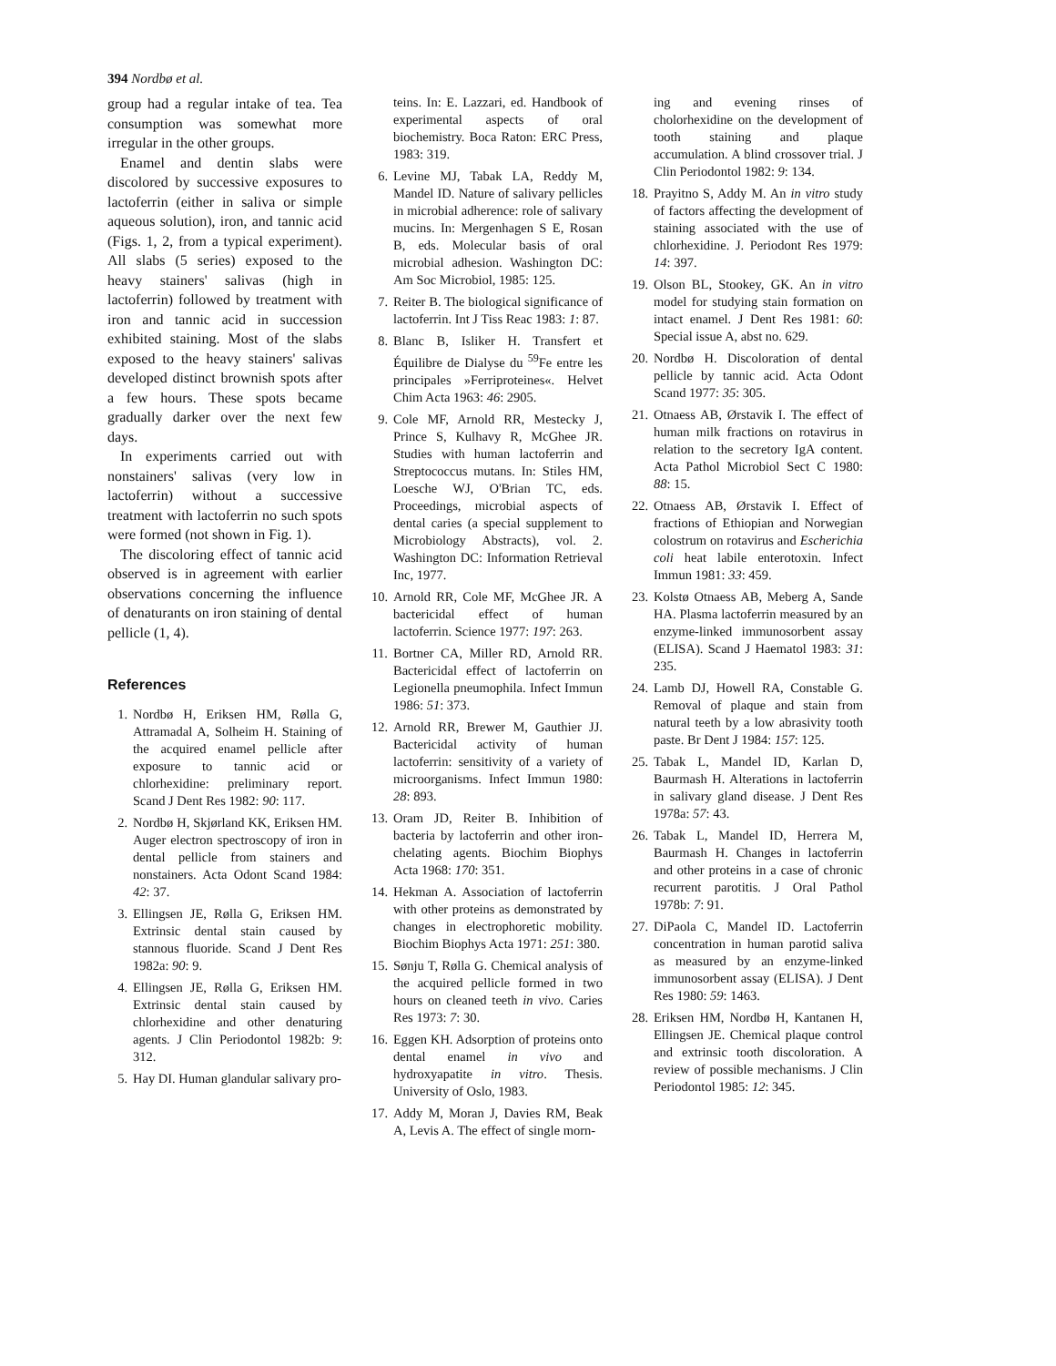394 Nordbø et al.
group had a regular intake of tea. Tea consumption was somewhat more irregular in the other groups.
Enamel and dentin slabs were discolored by successive exposures to lactoferrin (either in saliva or simple aqueous solution), iron, and tannic acid (Figs. 1, 2, from a typical experiment). All slabs (5 series) exposed to the heavy stainers' salivas (high in lactoferrin) followed by treatment with iron and tannic acid in succession exhibited staining. Most of the slabs exposed to the heavy stainers' salivas developed distinct brownish spots after a few hours. These spots became gradually darker over the next few days.
In experiments carried out with nonstainers' salivas (very low in lactoferrin) without a successive treatment with lactoferrin no such spots were formed (not shown in Fig. 1).
The discoloring effect of tannic acid observed is in agreement with earlier observations concerning the influence of denaturants on iron staining of dental pellicle (1, 4).
References
1. Nordbø H, Eriksen HM, Rølla G, Attramadal A, Solheim H. Staining of the acquired enamel pellicle after exposure to tannic acid or chlorhexidine: preliminary report. Scand J Dent Res 1982: 90: 117.
2. Nordbø H, Skjørland KK, Eriksen HM. Auger electron spectroscopy of iron in dental pellicle from stainers and nonstainers. Acta Odont Scand 1984: 42: 37.
3. Ellingsen JE, Rølla G, Eriksen HM. Extrinsic dental stain caused by stannous fluoride. Scand J Dent Res 1982a: 90: 9.
4. Ellingsen JE, Rølla G, Eriksen HM. Extrinsic dental stain caused by chlorhexidine and other denaturing agents. J Clin Periodontol 1982b: 9: 312.
5. Hay DI. Human glandular salivary pro-
teins. In: E. Lazzari, ed. Handbook of experimental aspects of oral biochemistry. Boca Raton: ERC Press, 1983: 319.
6. Levine MJ, Tabak LA, Reddy M, Mandel ID. Nature of salivary pellicles in microbial adherence: role of salivary mucins. In: Mergenhagen S E, Rosan B, eds. Molecular basis of oral microbial adhesion. Washington DC: Am Soc Microbiol, 1985: 125.
7. Reiter B. The biological significance of lactoferrin. Int J Tiss Reac 1983: 1: 87.
8. Blanc B, Isliker H. Transfert et Équilibre de Dialyse du <sup>59</sup>Fe entre les principales »Ferriproteines«. Helvet Chim Acta 1963: 46: 2905.
9. Cole MF, Arnold RR, Mestecky J, Prince S, Kulhavy R, McGhee JR. Studies with human lactoferrin and Streptococcus mutans. In: Stiles HM, Loesche WJ, O'Brian TC, eds. Proceedings, microbial aspects of dental caries (a special supplement to Microbiology Abstracts), vol. 2. Washington DC: Information Retrieval Inc, 1977.
10. Arnold RR, Cole MF, McGhee JR. A bactericidal effect of human lactoferrin. Science 1977: 197: 263.
11. Bortner CA, Miller RD, Arnold RR. Bactericidal effect of lactoferrin on Legionella pneumophila. Infect Immun 1986: 51: 373.
12. Arnold RR, Brewer M, Gauthier JJ. Bactericidal activity of human lactoferrin: sensitivity of a variety of microorganisms. Infect Immun 1980: 28: 893.
13. Oram JD, Reiter B. Inhibition of bacteria by lactoferrin and other iron-chelating agents. Biochim Biophys Acta 1968: 170: 351.
14. Hekman A. Association of lactoferrin with other proteins as demonstrated by changes in electrophoretic mobility. Biochim Biophys Acta 1971: 251: 380.
15. Sønju T, Rølla G. Chemical analysis of the acquired pellicle formed in two hours on cleaned teeth in vivo. Caries Res 1973: 7: 30.
16. Eggen KH. Adsorption of proteins onto dental enamel in vivo and hydroxyapatite in vitro. Thesis. University of Oslo, 1983.
17. Addy M, Moran J, Davies RM, Beak A, Levis A. The effect of single morn-
ing and evening rinses of cholorhexidine on the development of tooth staining and plaque accumulation. A blind crossover trial. J Clin Periodontol 1982: 9: 134.
18. Prayitno S, Addy M. An in vitro study of factors affecting the development of staining associated with the use of chlorhexidine. J. Periodont Res 1979: 14: 397.
19. Olson BL, Stookey, GK. An in vitro model for studying stain formation on intact enamel. J Dent Res 1981: 60: Special issue A, abst no. 629.
20. Nordbø H. Discoloration of dental pellicle by tannic acid. Acta Odont Scand 1977: 35: 305.
21. Otnaess AB, Ørstavik I. The effect of human milk fractions on rotavirus in relation to the secretory IgA content. Acta Pathol Microbiol Sect C 1980: 88: 15.
22. Otnaess AB, Ørstavik I. Effect of fractions of Ethiopian and Norwegian colostrum on rotavirus and Escherichia coli heat labile enterotoxin. Infect Immun 1981: 33: 459.
23. Kolstø Otnaess AB, Meberg A, Sande HA. Plasma lactoferrin measured by an enzyme-linked immunosorbent assay (ELISA). Scand J Haematol 1983: 31: 235.
24. Lamb DJ, Howell RA, Constable G. Removal of plaque and stain from natural teeth by a low abrasivity tooth paste. Br Dent J 1984: 157: 125.
25. Tabak L, Mandel ID, Karlan D, Baurmash H. Alterations in lactoferrin in salivary gland disease. J Dent Res 1978a: 57: 43.
26. Tabak L, Mandel ID, Herrera M, Baurmash H. Changes in lactoferrin and other proteins in a case of chronic recurrent parotitis. J Oral Pathol 1978b: 7: 91.
27. DiPaola C, Mandel ID. Lactoferrin concentration in human parotid saliva as measured by an enzyme-linked immunosorbent assay (ELISA). J Dent Res 1980: 59: 1463.
28. Eriksen HM, Nordbø H, Kantanen H, Ellingsen JE. Chemical plaque control and extrinsic tooth discoloration. A review of possible mechanisms. J Clin Periodontol 1985: 12: 345.